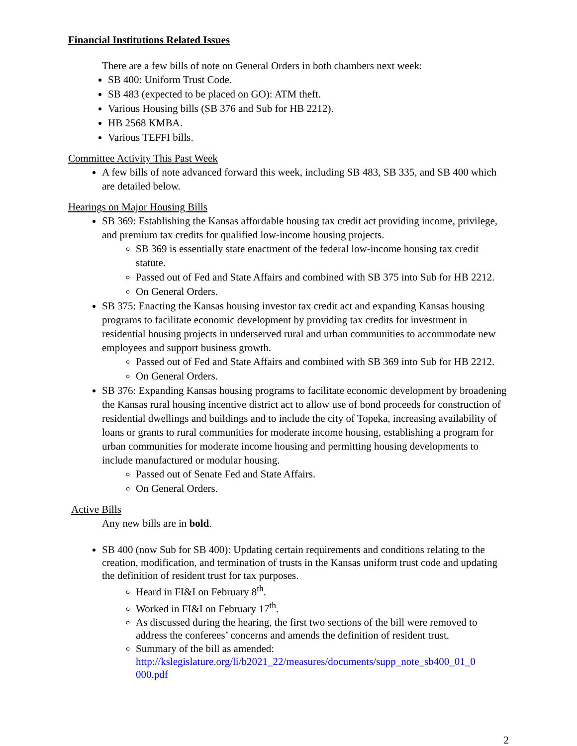Financial Institutions Related Issues
There are a few bills of note on General Orders in both chambers next week:
SB 400: Uniform Trust Code.
SB 483 (expected to be placed on GO): ATM theft.
Various Housing bills (SB 376 and Sub for HB 2212).
HB 2568 KMBA.
Various TEFFI bills.
Committee Activity This Past Week
A few bills of note advanced forward this week, including SB 483, SB 335, and SB 400 which are detailed below.
Hearings on Major Housing Bills
SB 369: Establishing the Kansas affordable housing tax credit act providing income, privilege, and premium tax credits for qualified low-income housing projects.
SB 369 is essentially state enactment of the federal low-income housing tax credit statute.
Passed out of Fed and State Affairs and combined with SB 375 into Sub for HB 2212.
On General Orders.
SB 375: Enacting the Kansas housing investor tax credit act and expanding Kansas housing programs to facilitate economic development by providing tax credits for investment in residential housing projects in underserved rural and urban communities to accommodate new employees and support business growth.
Passed out of Fed and State Affairs and combined with SB 369 into Sub for HB 2212.
On General Orders.
SB 376: Expanding Kansas housing programs to facilitate economic development by broadening the Kansas rural housing incentive district act to allow use of bond proceeds for construction of residential dwellings and buildings and to include the city of Topeka, increasing availability of loans or grants to rural communities for moderate income housing, establishing a program for urban communities for moderate income housing and permitting housing developments to include manufactured or modular housing.
Passed out of Senate Fed and State Affairs.
On General Orders.
Active Bills
Any new bills are in bold.
SB 400 (now Sub for SB 400): Updating certain requirements and conditions relating to the creation, modification, and termination of trusts in the Kansas uniform trust code and updating the definition of resident trust for tax purposes.
Heard in FI&I on February 8<sup>th</sup>.
Worked in FI&I on February 17<sup>th</sup>.
As discussed during the hearing, the first two sections of the bill were removed to address the conferees’ concerns and amends the definition of resident trust.
Summary of the bill as amended: http://kslegislature.org/li/b2021_22/measures/documents/supp_note_sb400_01_0 000.pdf
2